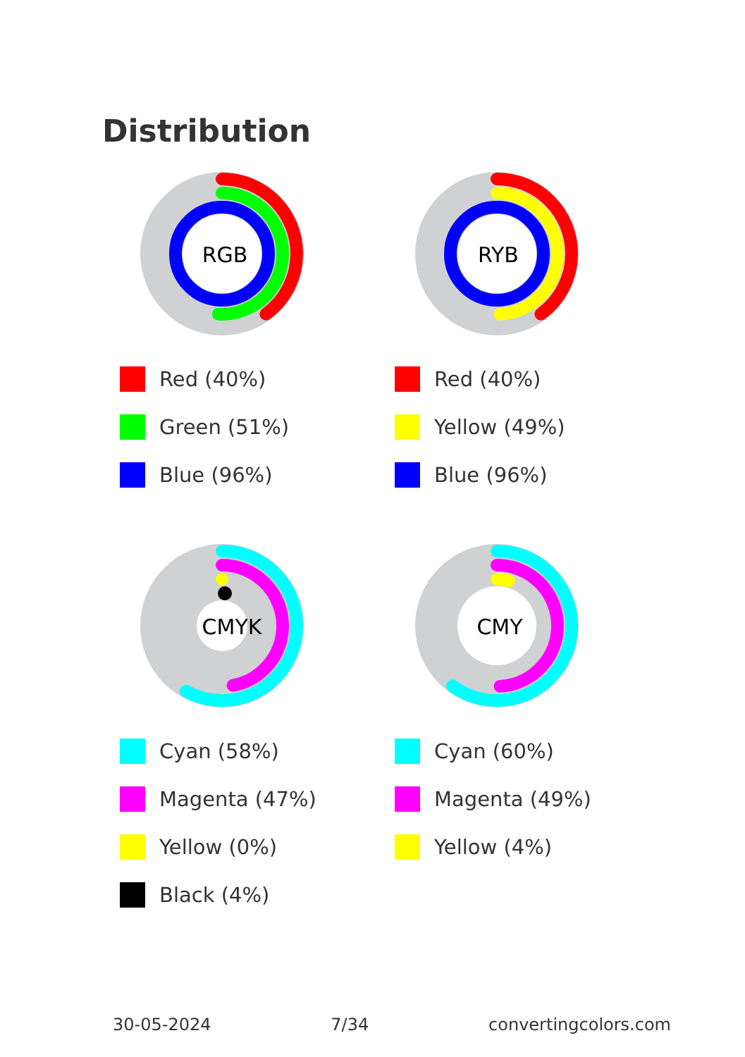Distribution
RGB
Red (40%)
Green (51%)
Blue (96%)
RYB
Red (40%)
Yellow (49%)
Blue (96%)
CMYK
Cyan (58%)
Magenta (47%)
Yellow (0%)
Black (4%)
CMY
Cyan (60%)
Magenta (49%)
Yellow (4%)
30-05-2024 7/34 convertingcolors.com